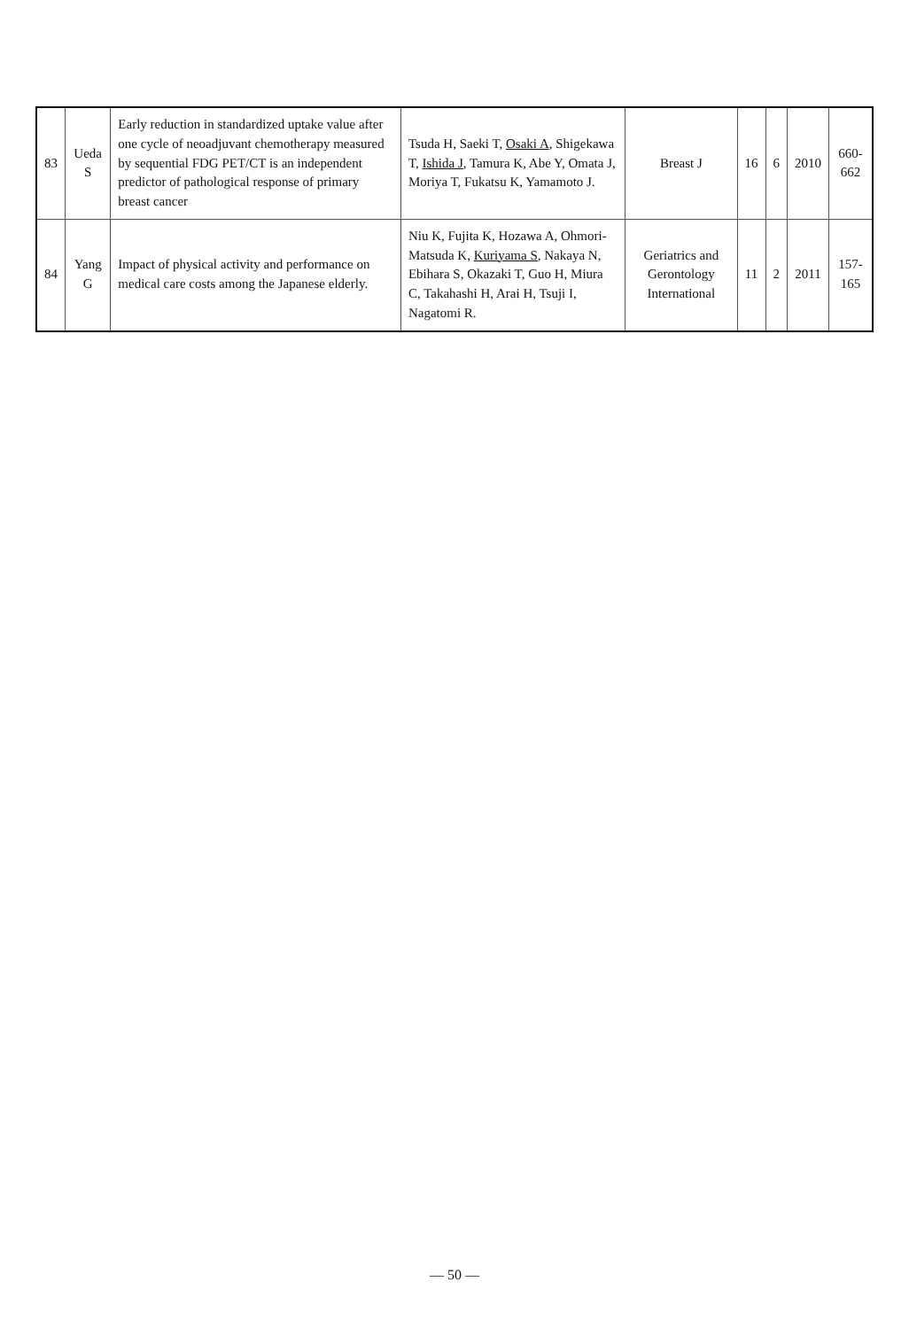| 83 | Ueda S | Early reduction in standardized uptake value after one cycle of neoadjuvant chemotherapy measured by sequential FDG PET/CT is an independent predictor of pathological response of primary breast cancer | Tsuda H, Saeki T, Osaki A , Shigekawa T, Ishida J , Tamura K, Abe Y, Omata J, Moriya T, Fukatsu K, Yamamoto J. | Breast J | 16 | 6 | 2010 | 660-662 |
| 84 | Yang G | Impact of physical activity and performance on medical care costs among the Japanese elderly. | Niu K, Fujita K, Hozawa A, Ohmori-Matsuda K, Kuriyama S , Nakaya N, Ebihara S, Okazaki T, Guo H, Miura C, Takahashi H, Arai H, Tsuji I, Nagatomi R. | Geriatrics and Gerontology International | 11 | 2 | 2011 | 157-165 |
— 50 —